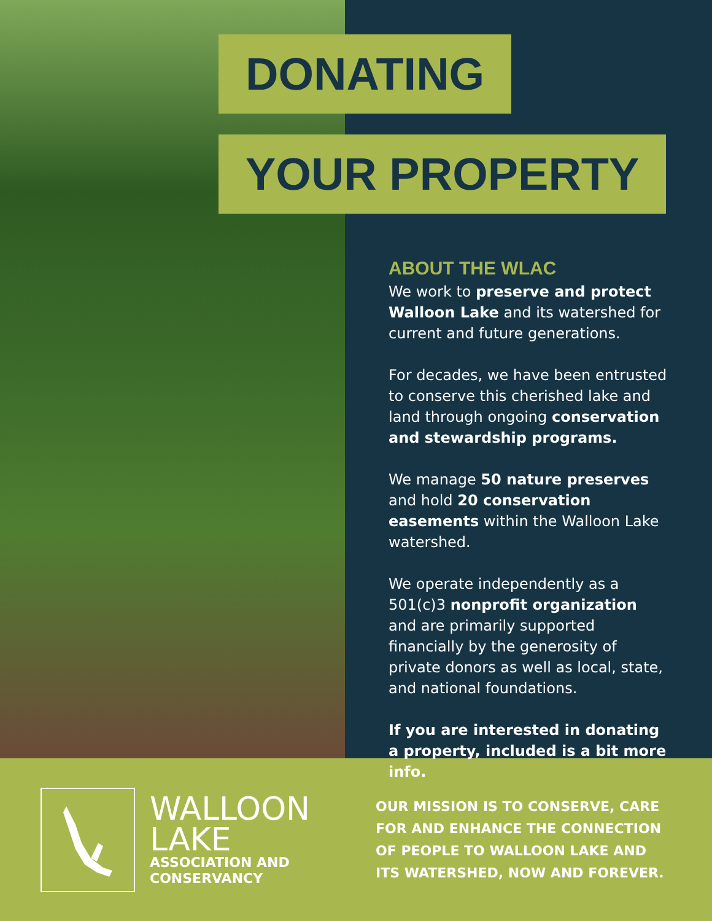DONATING
YOUR PROPERTY
ABOUT THE WLAC
We work to preserve and protect Walloon Lake and its watershed for current and future generations.
For decades, we have been entrusted to conserve this cherished lake and land through ongoing conservation and stewardship programs.
We manage 50 nature preserves and hold 20 conservation easements within the Walloon Lake watershed.
We operate independently as a 501(c)3 nonprofit organization and are primarily supported financially by the generosity of private donors as well as local, state, and national foundations.
If you are interested in donating a property, included is a bit more info.
WALLOON
LAKE
ASSOCIATION AND
CONSERVANCY
OUR MISSION IS TO CONSERVE, CARE FOR AND ENHANCE THE CONNECTION OF PEOPLE TO WALLOON LAKE AND ITS WATERSHED, NOW AND FOREVER.